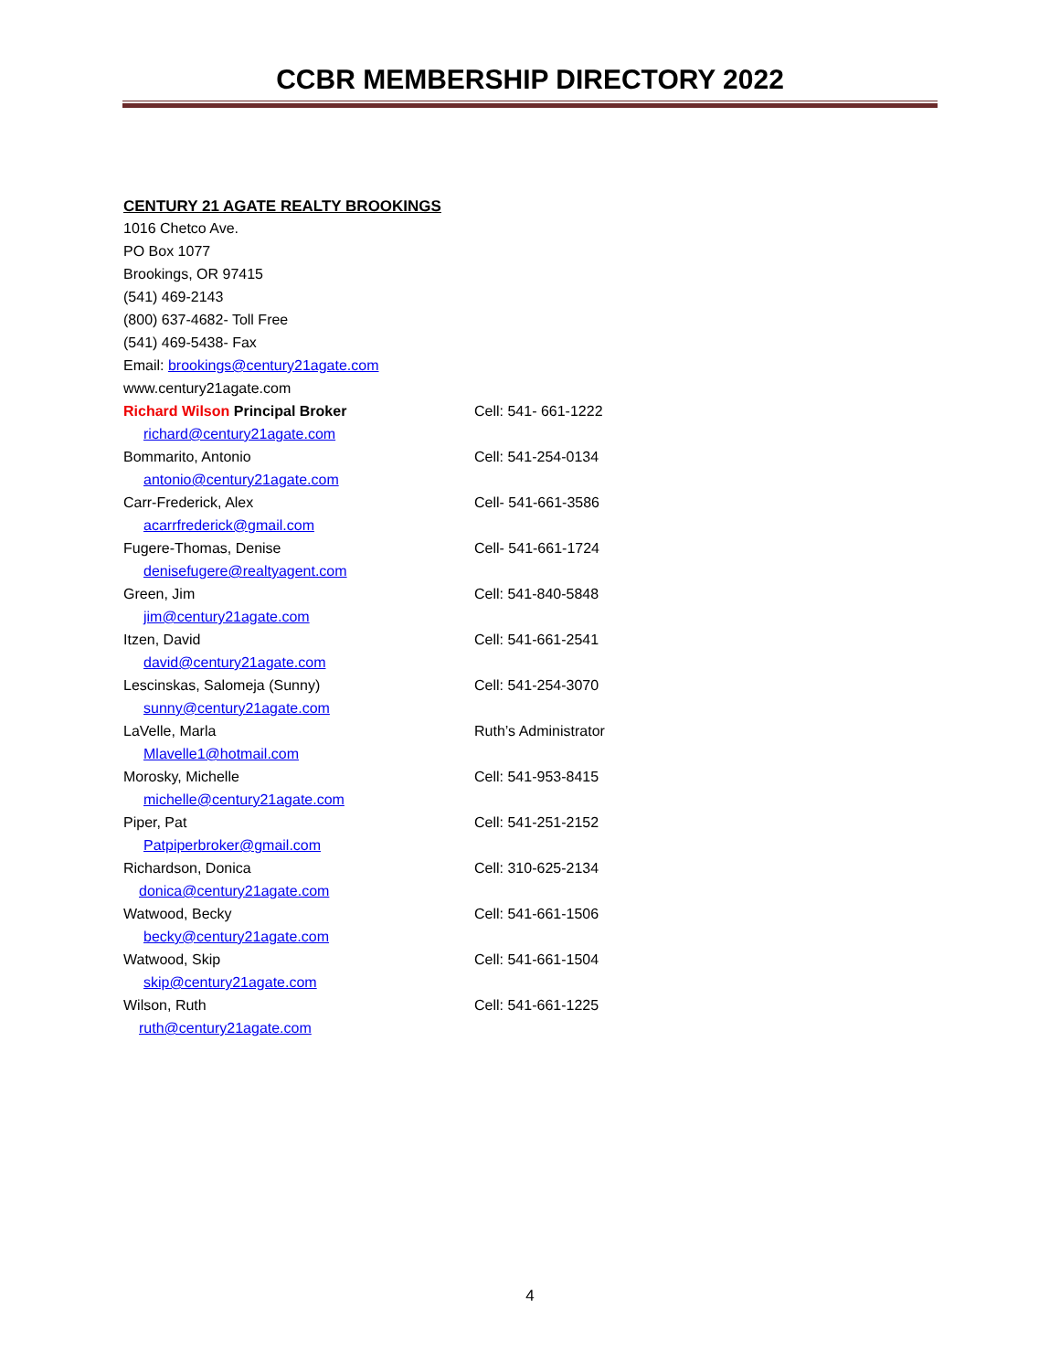CCBR MEMBERSHIP DIRECTORY 2022
CENTURY 21 AGATE REALTY BROOKINGS
1016 Chetco Ave.
PO Box 1077
Brookings, OR 97415
(541) 469-2143
(800) 637-4682- Toll Free
(541) 469-5438- Fax
Email: brookings@century21agate.com
www.century21agate.com
Richard Wilson Principal Broker Cell: 541- 661-1222
richard@century21agate.com
Bommarito, Antonio Cell: 541-254-0134
antonio@century21agate.com
Carr-Frederick, Alex Cell- 541-661-3586
acarrfrederick@gmail.com
Fugere-Thomas, Denise Cell- 541-661-1724
denisefugere@realtyagent.com
Green, Jim Cell: 541-840-5848
jim@century21agate.com
Itzen, David Cell: 541-661-2541
david@century21agate.com
Lescinskas, Salomeja (Sunny) Cell: 541-254-3070
sunny@century21agate.com
LaVelle, Marla Ruth’s Administrator
Mlavelle1@hotmail.com
Morosky, Michelle Cell: 541-953-8415
michelle@century21agate.com
Piper, Pat Cell: 541-251-2152
Patpiperbroker@gmail.com
Richardson, Donica Cell: 310-625-2134
donica@century21agate.com
Watwood, Becky Cell: 541-661-1506
becky@century21agate.com
Watwood, Skip Cell: 541-661-1504
skip@century21agate.com
Wilson, Ruth Cell: 541-661-1225
ruth@century21agate.com
4